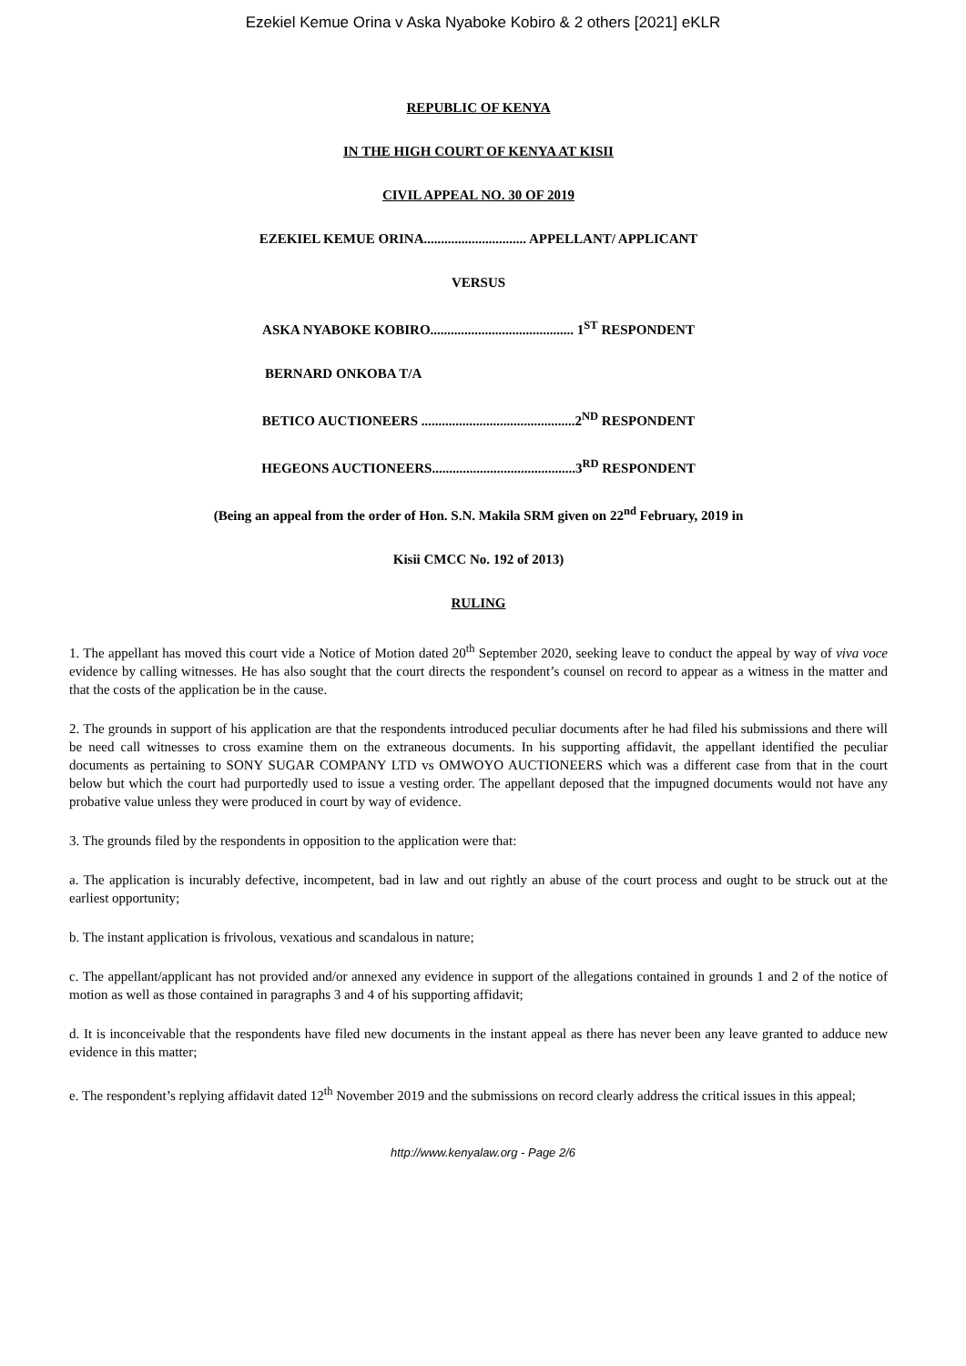Ezekiel Kemue Orina v Aska Nyaboke Kobiro & 2 others [2021] eKLR
REPUBLIC OF KENYA
IN THE HIGH COURT OF KENYA AT KISII
CIVIL APPEAL NO. 30 OF 2019
EZEKIEL KEMUE ORINA.............................. APPELLANT/ APPLICANT
VERSUS
ASKA NYABOKE KOBIRO.......................................... 1<sup>ST</sup> RESPONDENT
BERNARD ONKOBA T/A
BETICO AUCTIONEERS .............................................2<sup>ND</sup> RESPONDENT
HEGEONS AUCTIONEERS..........................................3<sup>RD</sup> RESPONDENT
(Being an appeal from the order of Hon. S.N. Makila SRM given on 22<sup>nd</sup> February, 2019 in
Kisii CMCC No. 192 of 2013)
RULING
1. The appellant has moved this court vide a Notice of Motion dated 20<sup>th</sup> September 2020, seeking leave to conduct the appeal by way of viva voce evidence by calling witnesses. He has also sought that the court directs the respondent’s counsel on record to appear as a witness in the matter and that the costs of the application be in the cause.
2. The grounds in support of his application are that the respondents introduced peculiar documents after he had filed his submissions and there will be need call witnesses to cross examine them on the extraneous documents. In his supporting affidavit, the appellant identified the peculiar documents as pertaining to SONY SUGAR COMPANY LTD vs OMWOYO AUCTIONEERS which was a different case from that in the court below but which the court had purportedly used to issue a vesting order. The appellant deposed that the impugned documents would not have any probative value unless they were produced in court by way of evidence.
3. The grounds filed by the respondents in opposition to the application were that:
a. The application is incurably defective, incompetent, bad in law and out rightly an abuse of the court process and ought to be struck out at the earliest opportunity;
b. The instant application is frivolous, vexatious and scandalous in nature;
c. The appellant/applicant has not provided and/or annexed any evidence in support of the allegations contained in grounds 1 and 2 of the notice of motion as well as those contained in paragraphs 3 and 4 of his supporting affidavit;
d. It is inconceivable that the respondents have filed new documents in the instant appeal as there has never been any leave granted to adduce new evidence in this matter;
e. The respondent’s replying affidavit dated 12<sup>th</sup> November 2019 and the submissions on record clearly address the critical issues in this appeal;
http://www.kenyalaw.org - Page 2/6